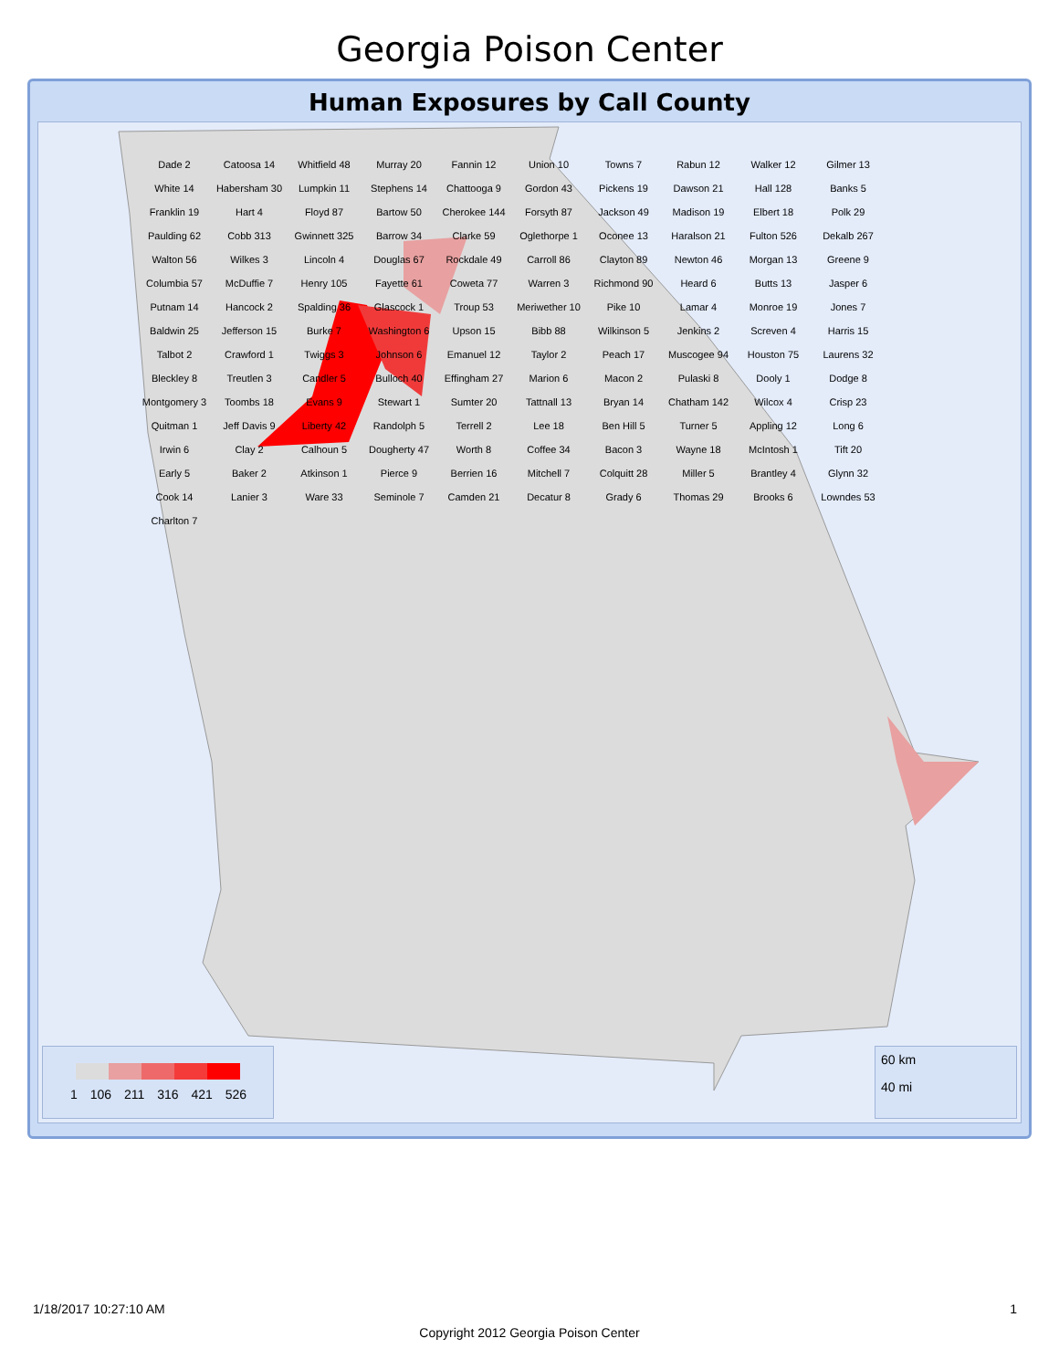Georgia Poison Center
Human Exposures by Call County
Dade 2
Catoosa 14
Whitfield 48
Murray 20
Fannin 12
Union 10
Towns 7
Rabun 12
Walker 12
Gilmer 13
White 14
Habersham 30
Lumpkin 11
Stephens 14
Chattooga 9
Gordon 43
Pickens 19
Dawson 21
Hall 128
Banks 5
Franklin 19
Hart 4
Floyd 87
Bartow 50
Cherokee 144
Forsyth 87
Jackson 49
Madison 19
Elbert 18
Polk 29
Paulding 62
Cobb 313
Gwinnett 325
Barrow 34
Clarke 59
Oglethorpe 1
Oconee 13
Haralson 21
Fulton 526
Dekalb 267
Walton 56
Wilkes 3
Lincoln 4
Douglas 67
Rockdale 49
Carroll 86
Clayton 89
Newton 46
Morgan 13
Greene 9
Columbia 57
McDuffie 7
Henry 105
Fayette 61
Coweta 77
Warren 3
Richmond 90
Heard 6
Butts 13
Jasper 6
Putnam 14
Hancock 2
Spalding 36
Glascock 1
Troup 53
Meriwether 10
Pike 10
Lamar 4
Monroe 19
Jones 7
Baldwin 25
Jefferson 15
Burke 7
Washington 6
Upson 15
Bibb 88
Wilkinson 5
Jenkins 2
Screven 4
Harris 15
Talbot 2
Crawford 1
Twiggs 3
Johnson 6
Emanuel 12
Taylor 2
Peach 17
Muscogee 94
Houston 75
Laurens 32
Bleckley 8
Treutlen 3
Candler 5
Bulloch 40
Effingham 27
Marion 6
Macon 2
Pulaski 8
Dooly 1
Dodge 8
Montgomery 3
Toombs 18
Evans 9
Stewart 1
Sumter 20
Tattnall 13
Bryan 14
Chatham 142
Wilcox 4
Crisp 23
Quitman 1
Jeff Davis 9
Liberty 42
Randolph 5
Terrell 2
Lee 18
Ben Hill 5
Turner 5
Appling 12
Long 6
Irwin 6
Clay 2
Calhoun 5
Dougherty 47
Worth 8
Coffee 34
Bacon 3
Wayne 18
McIntosh 1
Tift 20
Early 5
Baker 2
Atkinson 1
Pierce 9
Berrien 16
Mitchell 7
Colquitt 28
Miller 5
Brantley 4
Glynn 32
Cook 14
Lanier 3
Ware 33
Seminole 7
Camden 21
Decatur 8
Grady 6
Thomas 29
Brooks 6
Lowndes 53
Charlton 7
1 106 211 316 421 526
60 km
40 mi
1/18/2017 10:27:10 AM 1
Copyright 2012 Georgia Poison Center